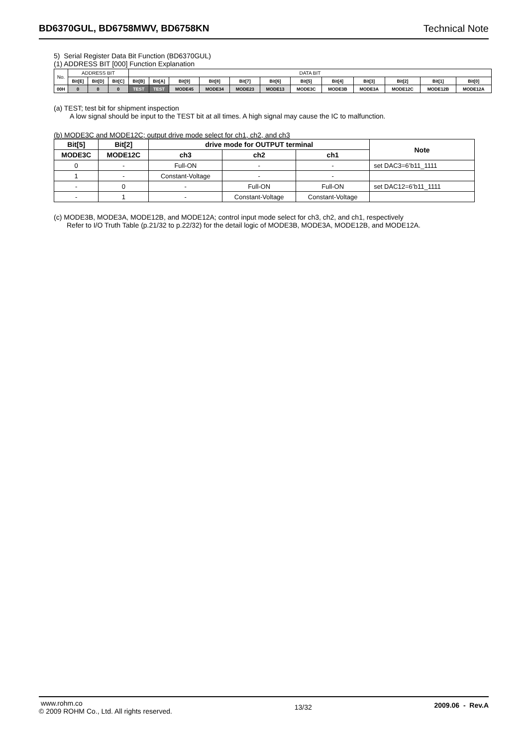BD6370GUL, BD6758MWV, BD6758KN Technical Note
5) Serial Register Data Bit Function (BD6370GUL)
(1) ADDRESS BIT [000] Function Explanation
| No. | ADDRESS BIT | | | DATA BIT | | | | | | | | | | | |
| | Bit[E] | Bit[D] | Bit[C] | Bit[B] | Bit[A] | Bit[9] | Bit[8] | Bit[7] | Bit[6] | Bit[5] | Bit[4] | Bit[3] | Bit[2] | Bit[1] | Bit[0] |
| 00H | 0 | 0 | 0 | TEST | TEST | MODE45 | MODE34 | MODE23 | MODE13 | MODE3C | MODE3B | MODE3A | MODE12C | MODE12B | MODE12A |
(a) TEST; test bit for shipment inspection
A low signal should be input to the TEST bit at all times. A high signal may cause the IC to malfunction.
(b) MODE3C and MODE12C; output drive mode select for ch1, ch2, and ch3
| Bit[5] | Bit[2] | drive mode for OUTPUT terminal | | | Note |
| --- | --- | --- | --- | --- | --- |
| MODE3C | MODE12C | ch3 | ch2 | ch1 | |
| 0 | - | Full-ON | - | - | set DAC3=6’b11_1111 |
| 1 | - | Constant-Voltage | - | - | |
| - | 0 | - | Full-ON | Full-ON | set DAC12=6’b11_1111 |
| - | 1 | - | Constant-Voltage | Constant-Voltage | |
(c) MODE3B, MODE3A, MODE12B, and MODE12A; control input mode select for ch3, ch2, and ch1, respectively
Refer to I/O Truth Table (p.21/32 to p.22/32) for the detail logic of MODE3B, MODE3A, MODE12B, and MODE12A.
www.rohm.co
© 2009 ROHM Co., Ltd. All rights reserved.
13/32
2009.06 - Rev.A